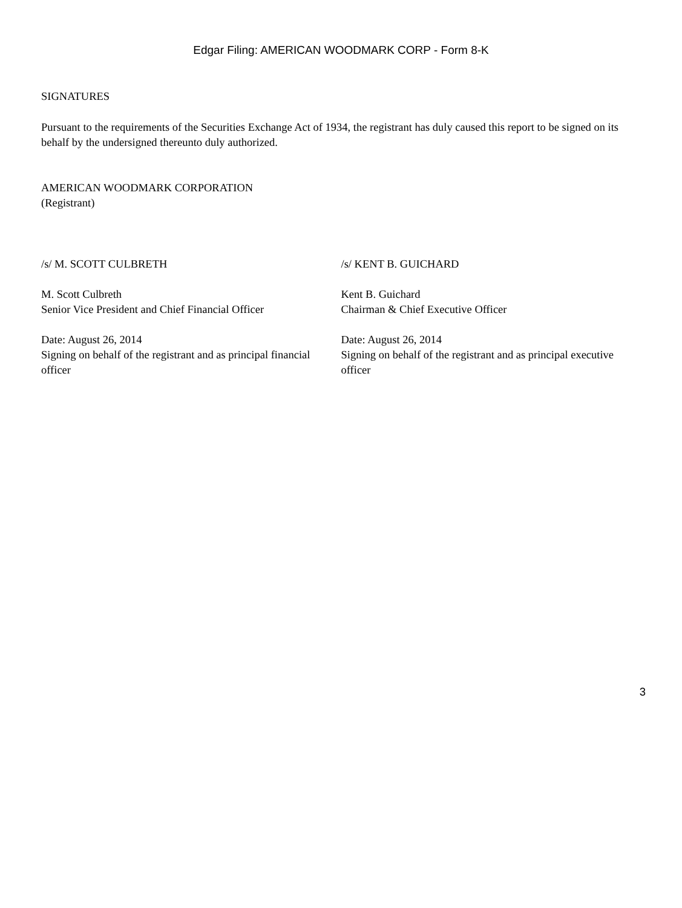Edgar Filing: AMERICAN WOODMARK CORP - Form 8-K
SIGNATURES
Pursuant to the requirements of the Securities Exchange Act of 1934, the registrant has duly caused this report to be signed on its behalf by the undersigned thereunto duly authorized.
AMERICAN WOODMARK CORPORATION
(Registrant)
/s/ M. SCOTT CULBRETH
M. Scott Culbreth
Senior Vice President and Chief Financial Officer
Date: August 26, 2014
Signing on behalf of the registrant and as principal financial officer
/s/ KENT B. GUICHARD
Kent B. Guichard
Chairman & Chief Executive Officer
Date: August 26, 2014
Signing on behalf of the registrant and as principal executive officer
3